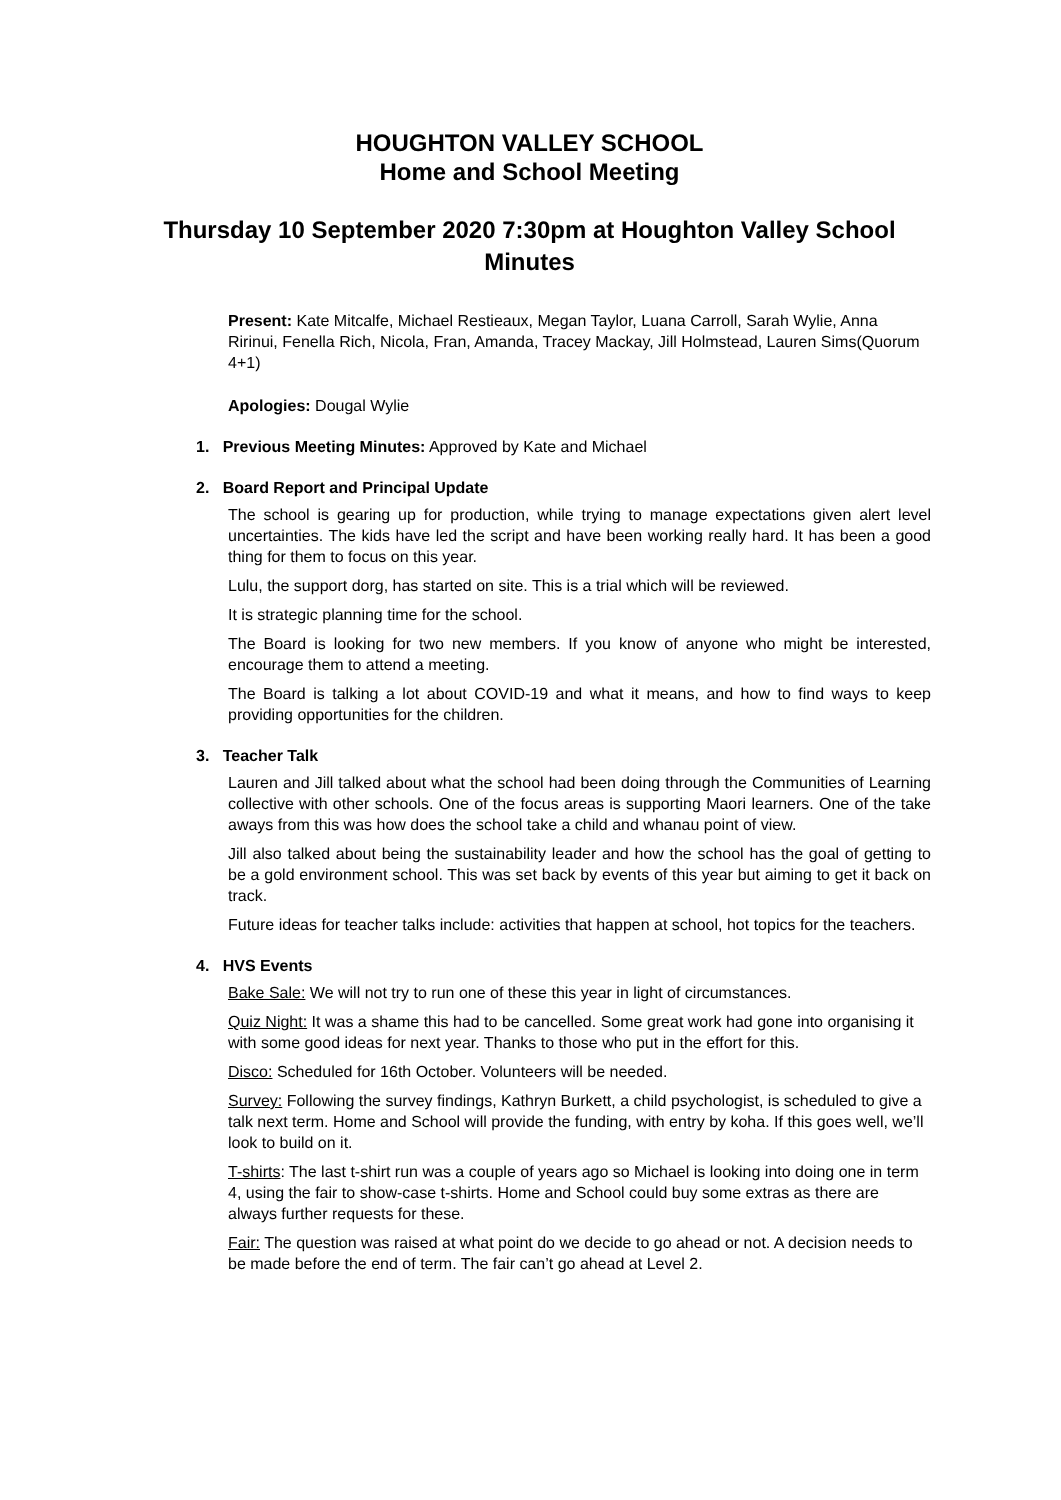HOUGHTON VALLEY SCHOOL
Home and School Meeting
Thursday 10 September 2020 7:30pm at Houghton Valley School
Minutes
Present: Kate Mitcalfe, Michael Restieaux, Megan Taylor, Luana Carroll, Sarah Wylie, Anna Ririnui, Fenella Rich, Nicola, Fran, Amanda, Tracey Mackay, Jill Holmstead, Lauren Sims(Quorum 4+1)
Apologies: Dougal Wylie
1. Previous Meeting Minutes: Approved by Kate and Michael
2. Board Report and Principal Update
The school is gearing up for production, while trying to manage expectations given alert level uncertainties. The kids have led the script and have been working really hard. It has been a good thing for them to focus on this year.
Lulu, the support dorg, has started on site. This is a trial which will be reviewed.
It is strategic planning time for the school.
The Board is looking for two new members. If you know of anyone who might be interested, encourage them to attend a meeting.
The Board is talking a lot about COVID-19 and what it means, and how to find ways to keep providing opportunities for the children.
3. Teacher Talk
Lauren and Jill talked about what the school had been doing through the Communities of Learning collective with other schools. One of the focus areas is supporting Maori learners. One of the take aways from this was how does the school take a child and whanau point of view.
Jill also talked about being the sustainability leader and how the school has the goal of getting to be a gold environment school. This was set back by events of this year but aiming to get it back on track.
Future ideas for teacher talks include: activities that happen at school, hot topics for the teachers.
4. HVS Events
Bake Sale: We will not try to run one of these this year in light of circumstances.
Quiz Night: It was a shame this had to be cancelled. Some great work had gone into organising it with some good ideas for next year. Thanks to those who put in the effort for this.
Disco: Scheduled for 16th October. Volunteers will be needed.
Survey: Following the survey findings, Kathryn Burkett, a child psychologist, is scheduled to give a talk next term. Home and School will provide the funding, with entry by koha. If this goes well, we’ll look to build on it.
T-shirts: The last t-shirt run was a couple of years ago so Michael is looking into doing one in term 4, using the fair to show-case t-shirts. Home and School could buy some extras as there are always further requests for these.
Fair: The question was raised at what point do we decide to go ahead or not. A decision needs to be made before the end of term. The fair can’t go ahead at Level 2.